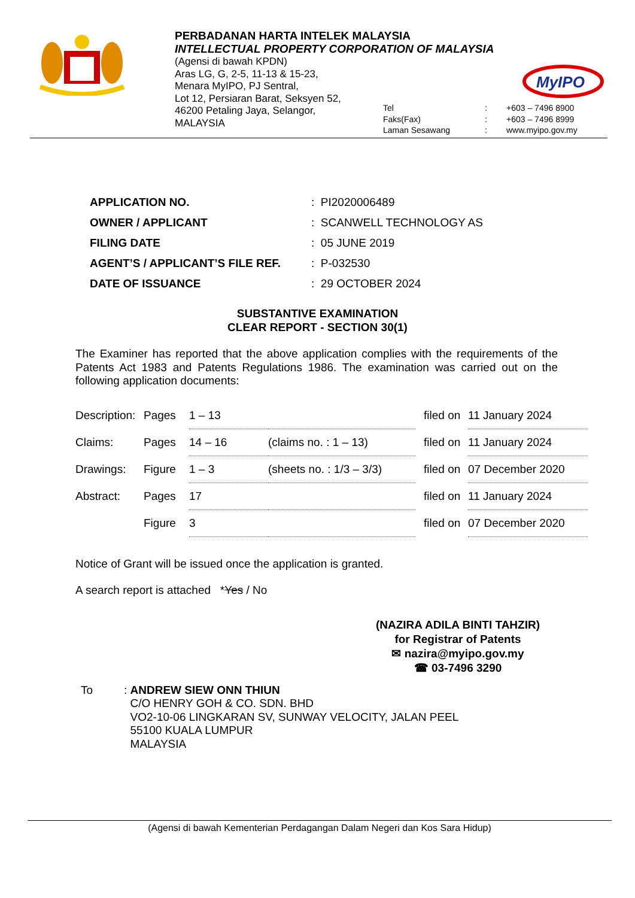PERBADANAN HARTA INTELEK MALAYSIA
INTELLECTUAL PROPERTY CORPORATION OF MALAYSIA
(Agensi di bawah KPDN)
Aras LG, G, 2-5, 11-13 & 15-23,
Menara MyIPO, PJ Sentral,
Lot 12, Persiaran Barat, Seksyen 52,
46200 Petaling Jaya, Selangor,
MALAYSIA
MyIPO
| Tel | : | +603 – 7496 8900 |
| Faks(Fax) | : | +603 – 7496 8999 |
| Laman Sesawang | : | www.myipo.gov.my |
| APPLICATION NO. | : PI2020006489 |
| OWNER / APPLICANT | : SCANWELL TECHNOLOGY AS |
| FILING DATE | : 05 JUNE 2019 |
| AGENT’S / APPLICANT’S FILE REF. | : P-032530 |
| DATE OF ISSUANCE | : 29 OCTOBER 2024 |
SUBSTANTIVE EXAMINATION
CLEAR REPORT - SECTION 30(1)
The Examiner has reported that the above application complies with the requirements of the Patents Act 1983 and Patents Regulations 1986. The examination was carried out on the following application documents:
| Description: | Pages | 1 – 13 | | filed on | 11 January 2024 |
| Claims: | Pages | 14 – 16 | (claims no. : 1 – 13) | filed on | 11 January 2024 |
| Drawings: | Figure | 1 – 3 | (sheets no. : 1/3 – 3/3) | filed on | 07 December 2020 |
| Abstract: | Pages | 17 | | filed on | 11 January 2024 |
| | Figure | 3 | | filed on | 07 December 2020 |
Notice of Grant will be issued once the application is granted.
A search report is attached *Yes / No
(NAZIRA ADILA BINTI TAHZIR)
for Registrar of Patents
✉ nazira@myipo.gov.my
☎ 03-7496 3290
To : ANDREW SIEW ONN THIUN
C/O HENRY GOH & CO. SDN. BHD
VO2-10-06 LINGKARAN SV, SUNWAY VELOCITY, JALAN PEEL
55100 KUALA LUMPUR
MALAYSIA
(Agensi di bawah Kementerian Perdagangan Dalam Negeri dan Kos Sara Hidup)